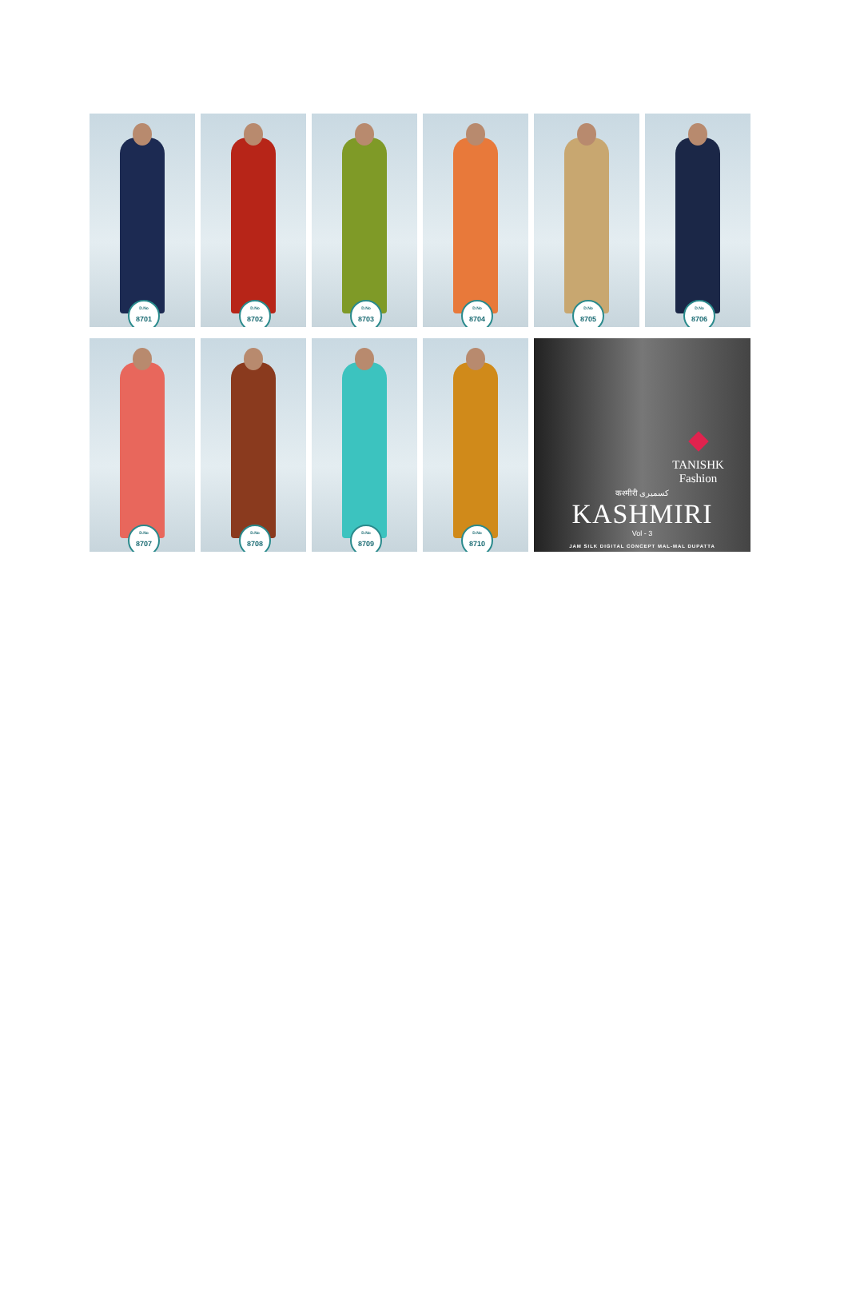D.No
8701
D.No
8702
D.No
8703
D.No
8704
D.No
8705
D.No
8706
D.No
8707
D.No
8708
D.No
8709
D.No
8710
TANISHK
Fashion
कश्मीरी کسمیری
KASHMIRI
Vol - 3
JAM SILK DIGITAL CONCEPT MAL-MAL DUPATTA